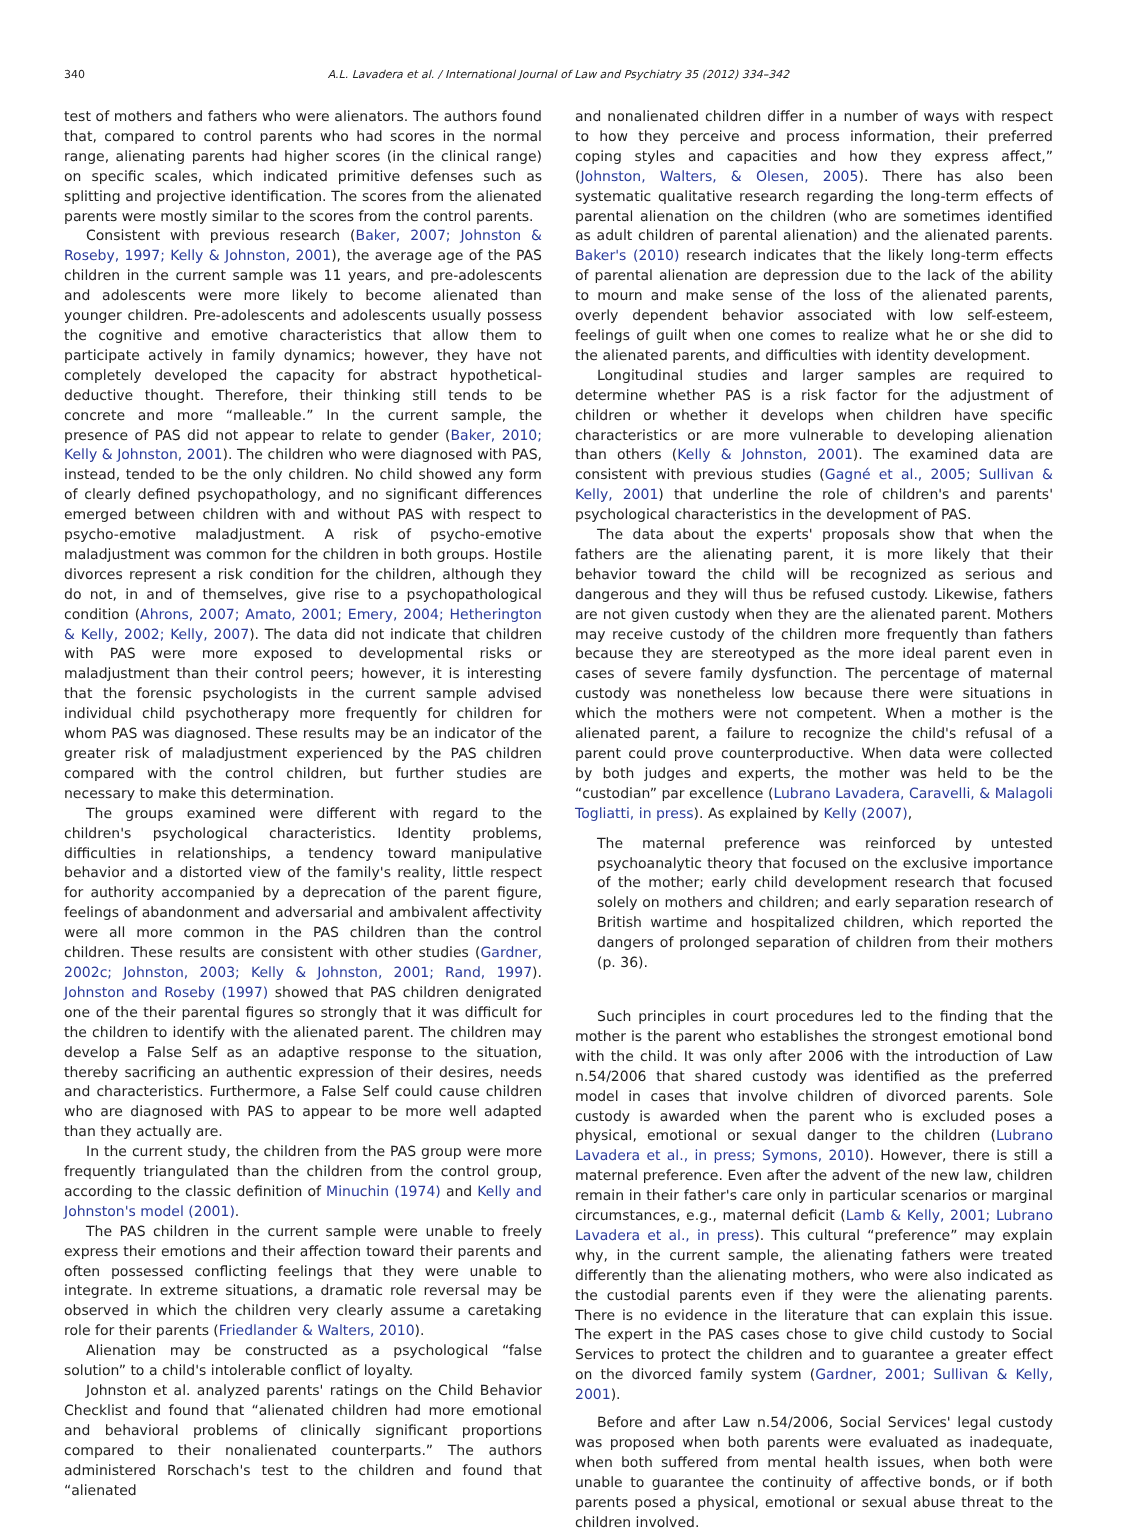340 A.L. Lavadera et al. / International Journal of Law and Psychiatry 35 (2012) 334–342
test of mothers and fathers who were alienators. The authors found that, compared to control parents who had scores in the normal range, alienating parents had higher scores (in the clinical range) on specific scales, which indicated primitive defenses such as splitting and projective identification. The scores from the alienated parents were mostly similar to the scores from the control parents.
Consistent with previous research (Baker, 2007; Johnston & Roseby, 1997; Kelly & Johnston, 2001), the average age of the PAS children in the current sample was 11 years, and pre-adolescents and adolescents were more likely to become alienated than younger children. Pre-adolescents and adolescents usually possess the cognitive and emotive characteristics that allow them to participate actively in family dynamics; however, they have not completely developed the capacity for abstract hypothetical-deductive thought. Therefore, their thinking still tends to be concrete and more “malleable.” In the current sample, the presence of PAS did not appear to relate to gender (Baker, 2010; Kelly & Johnston, 2001). The children who were diagnosed with PAS, instead, tended to be the only children. No child showed any form of clearly defined psychopathology, and no significant differences emerged between children with and without PAS with respect to psycho-emotive maladjustment. A risk of psycho-emotive maladjustment was common for the children in both groups. Hostile divorces represent a risk condition for the children, although they do not, in and of themselves, give rise to a psychopathological condition (Ahrons, 2007; Amato, 2001; Emery, 2004; Hetherington & Kelly, 2002; Kelly, 2007). The data did not indicate that children with PAS were more exposed to developmental risks or maladjustment than their control peers; however, it is interesting that the forensic psychologists in the current sample advised individual child psychotherapy more frequently for children for whom PAS was diagnosed. These results may be an indicator of the greater risk of maladjustment experienced by the PAS children compared with the control children, but further studies are necessary to make this determination.
The groups examined were different with regard to the children's psychological characteristics. Identity problems, difficulties in relationships, a tendency toward manipulative behavior and a distorted view of the family's reality, little respect for authority accompanied by a deprecation of the parent figure, feelings of abandonment and adversarial and ambivalent affectivity were all more common in the PAS children than the control children. These results are consistent with other studies (Gardner, 2002c; Johnston, 2003; Kelly & Johnston, 2001; Rand, 1997). Johnston and Roseby (1997) showed that PAS children denigrated one of the their parental figures so strongly that it was difficult for the children to identify with the alienated parent. The children may develop a False Self as an adaptive response to the situation, thereby sacrificing an authentic expression of their desires, needs and characteristics. Furthermore, a False Self could cause children who are diagnosed with PAS to appear to be more well adapted than they actually are.
In the current study, the children from the PAS group were more frequently triangulated than the children from the control group, according to the classic definition of Minuchin (1974) and Kelly and Johnston's model (2001).
The PAS children in the current sample were unable to freely express their emotions and their affection toward their parents and often possessed conflicting feelings that they were unable to integrate. In extreme situations, a dramatic role reversal may be observed in which the children very clearly assume a caretaking role for their parents (Friedlander & Walters, 2010).
Alienation may be constructed as a psychological “false solution” to a child's intolerable conflict of loyalty.
Johnston et al. analyzed parents' ratings on the Child Behavior Checklist and found that “alienated children had more emotional and behavioral problems of clinically significant proportions compared to their nonalienated counterparts.” The authors administered Rorschach's test to the children and found that “alienated
and nonalienated children differ in a number of ways with respect to how they perceive and process information, their preferred coping styles and capacities and how they express affect,” (Johnston, Walters, & Olesen, 2005). There has also been systematic qualitative research regarding the long-term effects of parental alienation on the children (who are sometimes identified as adult children of parental alienation) and the alienated parents. Baker's (2010) research indicates that the likely long-term effects of parental alienation are depression due to the lack of the ability to mourn and make sense of the loss of the alienated parents, overly dependent behavior associated with low self-esteem, feelings of guilt when one comes to realize what he or she did to the alienated parents, and difficulties with identity development.
Longitudinal studies and larger samples are required to determine whether PAS is a risk factor for the adjustment of children or whether it develops when children have specific characteristics or are more vulnerable to developing alienation than others (Kelly & Johnston, 2001). The examined data are consistent with previous studies (Gagné et al., 2005; Sullivan & Kelly, 2001) that underline the role of children's and parents' psychological characteristics in the development of PAS.
The data about the experts' proposals show that when the fathers are the alienating parent, it is more likely that their behavior toward the child will be recognized as serious and dangerous and they will thus be refused custody. Likewise, fathers are not given custody when they are the alienated parent. Mothers may receive custody of the children more frequently than fathers because they are stereotyped as the more ideal parent even in cases of severe family dysfunction. The percentage of maternal custody was nonetheless low because there were situations in which the mothers were not competent. When a mother is the alienated parent, a failure to recognize the child's refusal of a parent could prove counterproductive. When data were collected by both judges and experts, the mother was held to be the “custodian” par excellence (Lubrano Lavadera, Caravelli, & Malagoli Togliatti, in press). As explained by Kelly (2007),
The maternal preference was reinforced by untested psychoanalytic theory that focused on the exclusive importance of the mother; early child development research that focused solely on mothers and children; and early separation research of British wartime and hospitalized children, which reported the dangers of prolonged separation of children from their mothers (p. 36).
Such principles in court procedures led to the finding that the mother is the parent who establishes the strongest emotional bond with the child. It was only after 2006 with the introduction of Law n.54/2006 that shared custody was identified as the preferred model in cases that involve children of divorced parents. Sole custody is awarded when the parent who is excluded poses a physical, emotional or sexual danger to the children (Lubrano Lavadera et al., in press; Symons, 2010). However, there is still a maternal preference. Even after the advent of the new law, children remain in their father's care only in particular scenarios or marginal circumstances, e.g., maternal deficit (Lamb & Kelly, 2001; Lubrano Lavadera et al., in press). This cultural “preference” may explain why, in the current sample, the alienating fathers were treated differently than the alienating mothers, who were also indicated as the custodial parents even if they were the alienating parents. There is no evidence in the literature that can explain this issue. The expert in the PAS cases chose to give child custody to Social Services to protect the children and to guarantee a greater effect on the divorced family system (Gardner, 2001; Sullivan & Kelly, 2001).
Before and after Law n.54/2006, Social Services' legal custody was proposed when both parents were evaluated as inadequate, when both suffered from mental health issues, when both were unable to guarantee the continuity of affective bonds, or if both parents posed a physical, emotional or sexual abuse threat to the children involved.